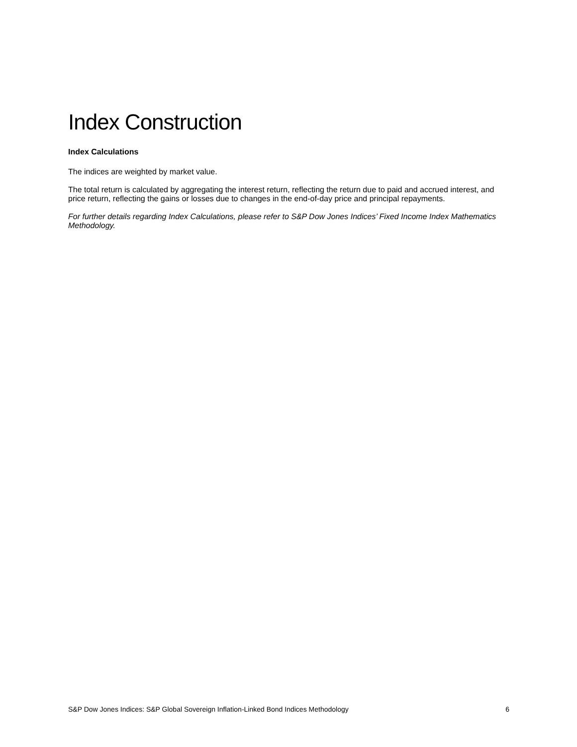Index Construction
Index Calculations
The indices are weighted by market value.
The total return is calculated by aggregating the interest return, reflecting the return due to paid and accrued interest, and price return, reflecting the gains or losses due to changes in the end-of-day price and principal repayments.
For further details regarding Index Calculations, please refer to S&P Dow Jones Indices’ Fixed Income Index Mathematics Methodology.
S&P Dow Jones Indices: S&P Global Sovereign Inflation-Linked Bond Indices Methodology 6